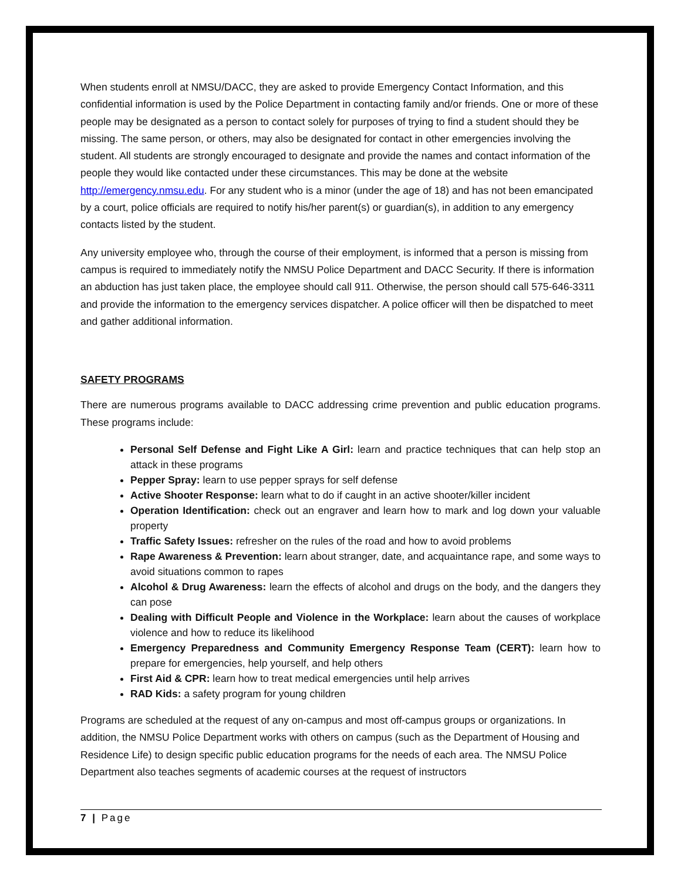When students enroll at NMSU/DACC, they are asked to provide Emergency Contact Information, and this confidential information is used by the Police Department in contacting family and/or friends. One or more of these people may be designated as a person to contact solely for purposes of trying to find a student should they be missing. The same person, or others, may also be designated for contact in other emergencies involving the student. All students are strongly encouraged to designate and provide the names and contact information of the people they would like contacted under these circumstances. This may be done at the website http://emergency.nmsu.edu. For any student who is a minor (under the age of 18) and has not been emancipated by a court, police officials are required to notify his/her parent(s) or guardian(s), in addition to any emergency contacts listed by the student.
Any university employee who, through the course of their employment, is informed that a person is missing from campus is required to immediately notify the NMSU Police Department and DACC Security. If there is information an abduction has just taken place, the employee should call 911. Otherwise, the person should call 575-646-3311 and provide the information to the emergency services dispatcher. A police officer will then be dispatched to meet and gather additional information.
SAFETY PROGRAMS
There are numerous programs available to DACC addressing crime prevention and public education programs. These programs include:
Personal Self Defense and Fight Like A Girl: learn and practice techniques that can help stop an attack in these programs
Pepper Spray: learn to use pepper sprays for self defense
Active Shooter Response: learn what to do if caught in an active shooter/killer incident
Operation Identification: check out an engraver and learn how to mark and log down your valuable property
Traffic Safety Issues: refresher on the rules of the road and how to avoid problems
Rape Awareness & Prevention: learn about stranger, date, and acquaintance rape, and some ways to avoid situations common to rapes
Alcohol & Drug Awareness: learn the effects of alcohol and drugs on the body, and the dangers they can pose
Dealing with Difficult People and Violence in the Workplace: learn about the causes of workplace violence and how to reduce its likelihood
Emergency Preparedness and Community Emergency Response Team (CERT): learn how to prepare for emergencies, help yourself, and help others
First Aid & CPR: learn how to treat medical emergencies until help arrives
RAD Kids: a safety program for young children
Programs are scheduled at the request of any on-campus and most off-campus groups or organizations. In addition, the NMSU Police Department works with others on campus (such as the Department of Housing and Residence Life) to design specific public education programs for the needs of each area. The NMSU Police Department also teaches segments of academic courses at the request of instructors
7 | Page